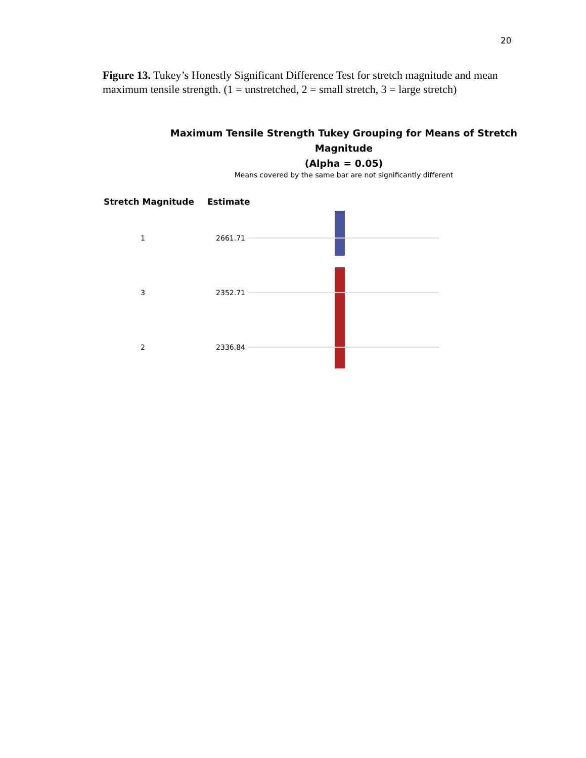20
Figure 13. Tukey’s Honestly Significant Difference Test for stretch magnitude and mean maximum tensile strength. (1 = unstretched, 2 = small stretch, 3 = large stretch)
Maximum Tensile Strength Tukey Grouping for Means of Stretch Magnitude
(Alpha = 0.05)
Means covered by the same bar are not significantly different
Stretch Magnitude Estimate
1 2661.71
3 2352.71
2 2336.84